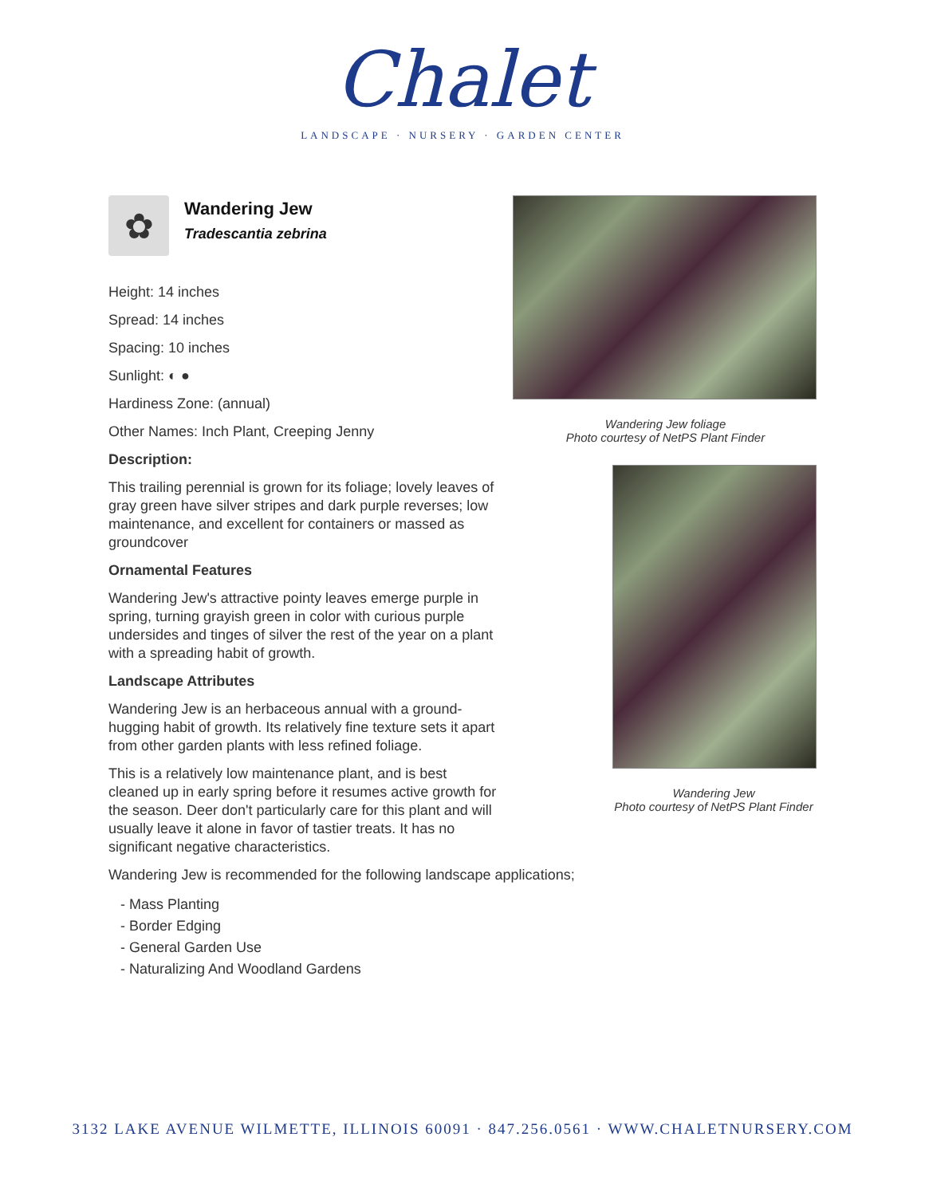Chalet
LANDSCAPE · NURSERY · GARDEN CENTER
✿
Wandering Jew
Tradescantia zebrina
Height: 14 inches
Spread: 14 inches
Spacing: 10 inches
Sunlight: ◐ ●
Hardiness Zone: (annual)
Other Names: Inch Plant, Creeping Jenny
Description:
This trailing perennial is grown for its foliage; lovely leaves of gray green have silver stripes and dark purple reverses; low maintenance, and excellent for containers or massed as groundcover
Ornamental Features
Wandering Jew's attractive pointy leaves emerge purple in spring, turning grayish green in color with curious purple undersides and tinges of silver the rest of the year on a plant with a spreading habit of growth.
Landscape Attributes
Wandering Jew is an herbaceous annual with a ground-hugging habit of growth. Its relatively fine texture sets it apart from other garden plants with less refined foliage.
This is a relatively low maintenance plant, and is best cleaned up in early spring before it resumes active growth for the season. Deer don't particularly care for this plant and will usually leave it alone in favor of tastier treats. It has no significant negative characteristics.
Wandering Jew foliage
Photo courtesy of NetPS Plant Finder
Wandering Jew
Photo courtesy of NetPS Plant Finder
Wandering Jew is recommended for the following landscape applications;
- Mass Planting
- Border Edging
- General Garden Use
- Naturalizing And Woodland Gardens
3132 LAKE AVENUE WILMETTE, ILLINOIS 60091 · 847.256.0561 · WWW.CHALETNURSERY.COM